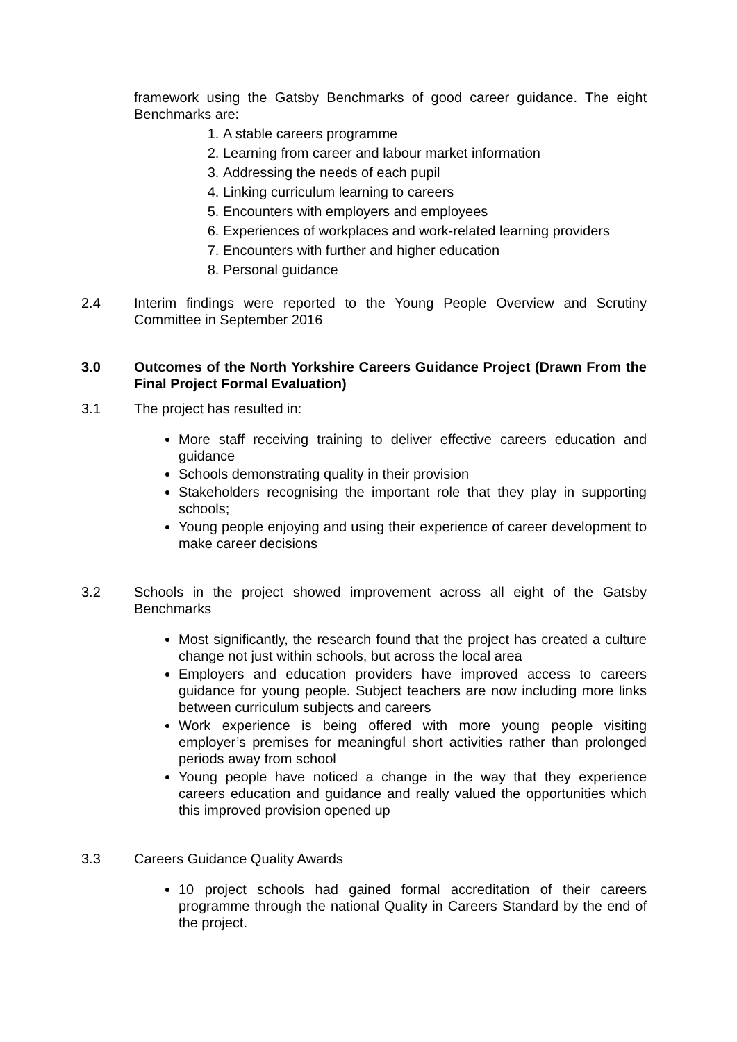framework using the Gatsby Benchmarks of good career guidance. The eight Benchmarks are:
1. A stable careers programme
2. Learning from career and labour market information
3. Addressing the needs of each pupil
4. Linking curriculum learning to careers
5. Encounters with employers and employees
6. Experiences of workplaces and work-related learning providers
7. Encounters with further and higher education
8. Personal guidance
2.4 Interim findings were reported to the Young People Overview and Scrutiny Committee in September 2016
3.0 Outcomes of the North Yorkshire Careers Guidance Project (Drawn From the Final Project Formal Evaluation)
3.1 The project has resulted in:
More staff receiving training to deliver effective careers education and guidance
Schools demonstrating quality in their provision
Stakeholders recognising the important role that they play in supporting schools;
Young people enjoying and using their experience of career development to make career decisions
3.2 Schools in the project showed improvement across all eight of the Gatsby Benchmarks
Most significantly, the research found that the project has created a culture change not just within schools, but across the local area
Employers and education providers have improved access to careers guidance for young people. Subject teachers are now including more links between curriculum subjects and careers
Work experience is being offered with more young people visiting employer’s premises for meaningful short activities rather than prolonged periods away from school
Young people have noticed a change in the way that they experience careers education and guidance and really valued the opportunities which this improved provision opened up
3.3 Careers Guidance Quality Awards
10 project schools had gained formal accreditation of their careers programme through the national Quality in Careers Standard by the end of the project.